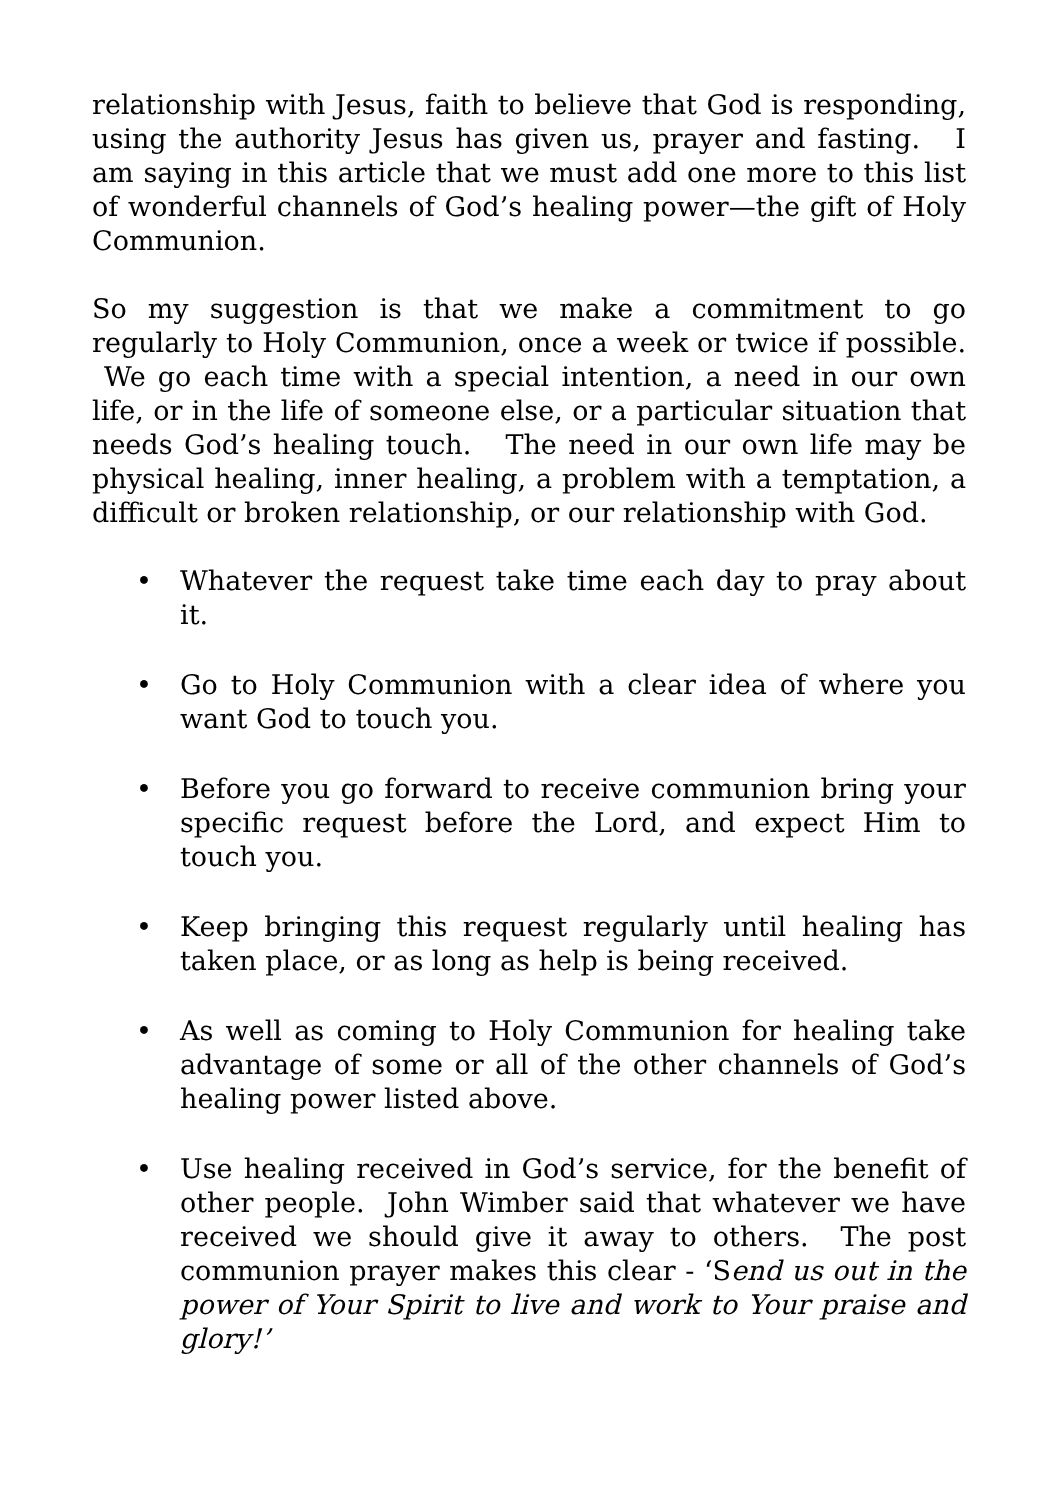relationship with Jesus, faith to believe that God is responding, using the authority Jesus has given us, prayer and fasting. I am saying in this article that we must add one more to this list of wonderful channels of God’s healing power—the gift of Holy Communion.
So my suggestion is that we make a commitment to go regularly to Holy Communion, once a week or twice if possible. We go each time with a special intention, a need in our own life, or in the life of someone else, or a particular situation that needs God’s healing touch. The need in our own life may be physical healing, inner healing, a problem with a temptation, a difficult or broken relationship, or our relationship with God.
• Whatever the request take time each day to pray about it.
• Go to Holy Communion with a clear idea of where you want God to touch you.
• Before you go forward to receive communion bring your specific request before the Lord, and expect Him to touch you.
• Keep bringing this request regularly until healing has taken place, or as long as help is being received.
• As well as coming to Holy Communion for healing take advantage of some or all of the other channels of God’s healing power listed above.
• Use healing received in God’s service, for the benefit of other people. John Wimber said that whatever we have received we should give it away to others. The post communion prayer makes this clear - ‘Send us out in the power of Your Spirit to live and work to Your praise and glory!’